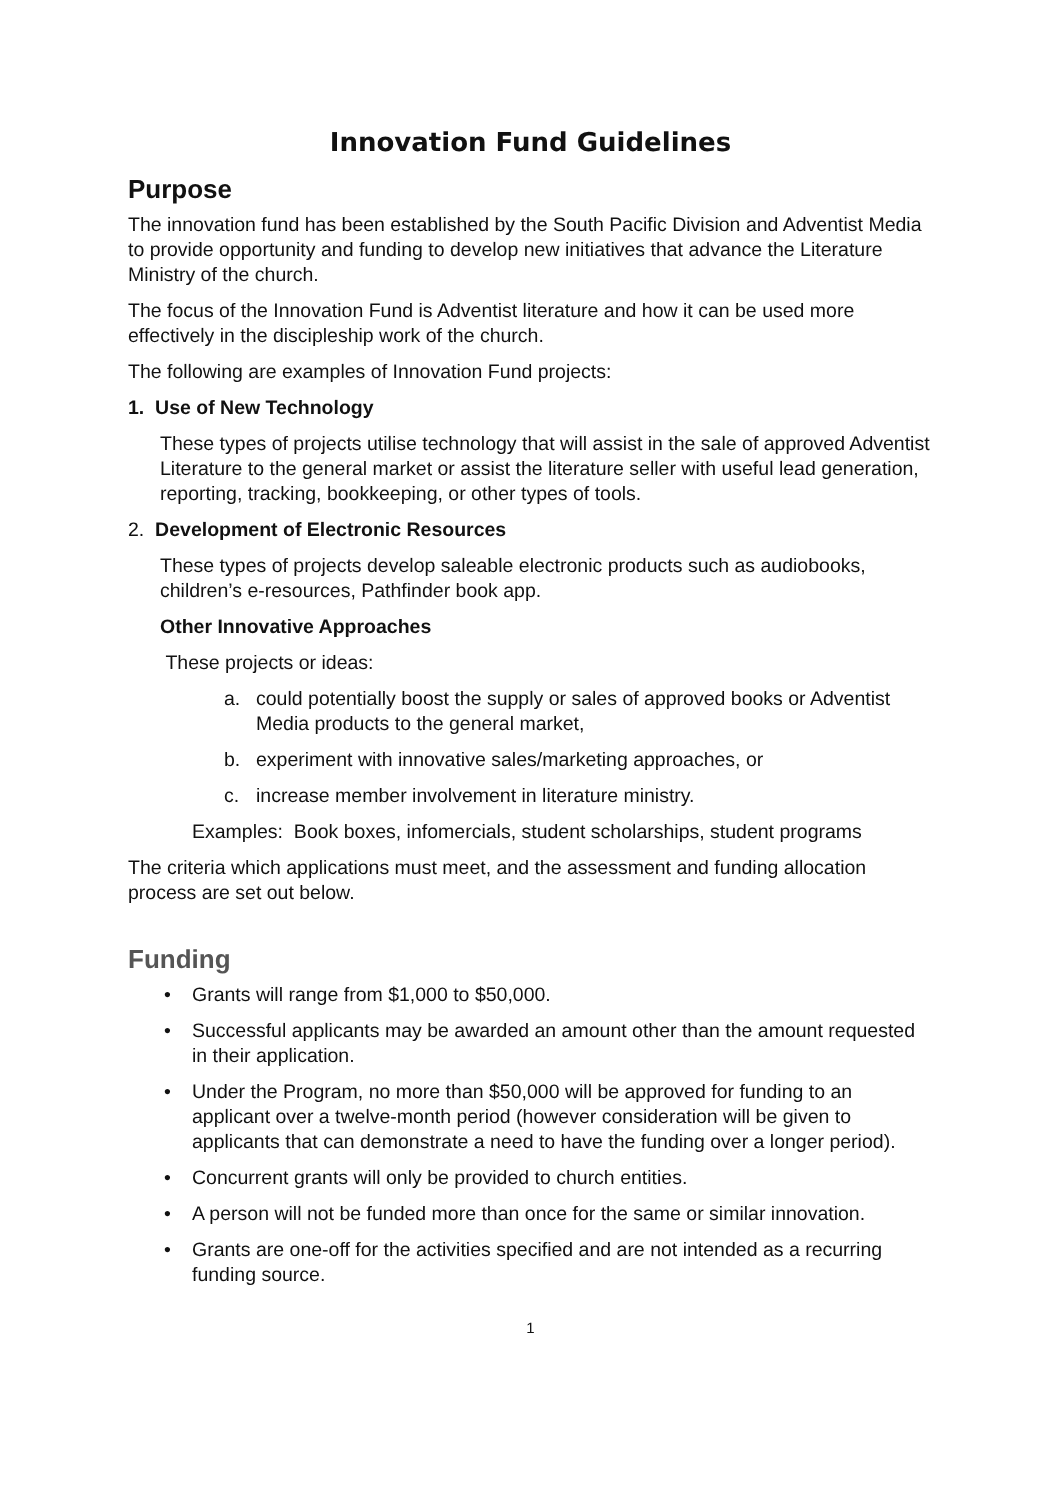Innovation Fund Guidelines
Purpose
The innovation fund has been established by the South Pacific Division and Adventist Media to provide opportunity and funding to develop new initiatives that advance the Literature Ministry of the church.
The focus of the Innovation Fund is Adventist literature and how it can be used more effectively in the discipleship work of the church.
The following are examples of Innovation Fund projects:
1. Use of New Technology
These types of projects utilise technology that will assist in the sale of approved Adventist Literature to the general market or assist the literature seller with useful lead generation, reporting, tracking, bookkeeping, or other types of tools.
2. Development of Electronic Resources
These types of projects develop saleable electronic products such as audiobooks, children’s e-resources, Pathfinder book app.
Other Innovative Approaches
These projects or ideas:
a. could potentially boost the supply or sales of approved books or Adventist Media products to the general market,
b. experiment with innovative sales/marketing approaches, or
c. increase member involvement in literature ministry.
Examples: Book boxes, infomercials, student scholarships, student programs
The criteria which applications must meet, and the assessment and funding allocation process are set out below.
Funding
• Grants will range from $1,000 to $50,000.
• Successful applicants may be awarded an amount other than the amount requested in their application.
• Under the Program, no more than $50,000 will be approved for funding to an applicant over a twelve-month period (however consideration will be given to applicants that can demonstrate a need to have the funding over a longer period).
• Concurrent grants will only be provided to church entities.
• A person will not be funded more than once for the same or similar innovation.
• Grants are one-off for the activities specified and are not intended as a recurring funding source.
1